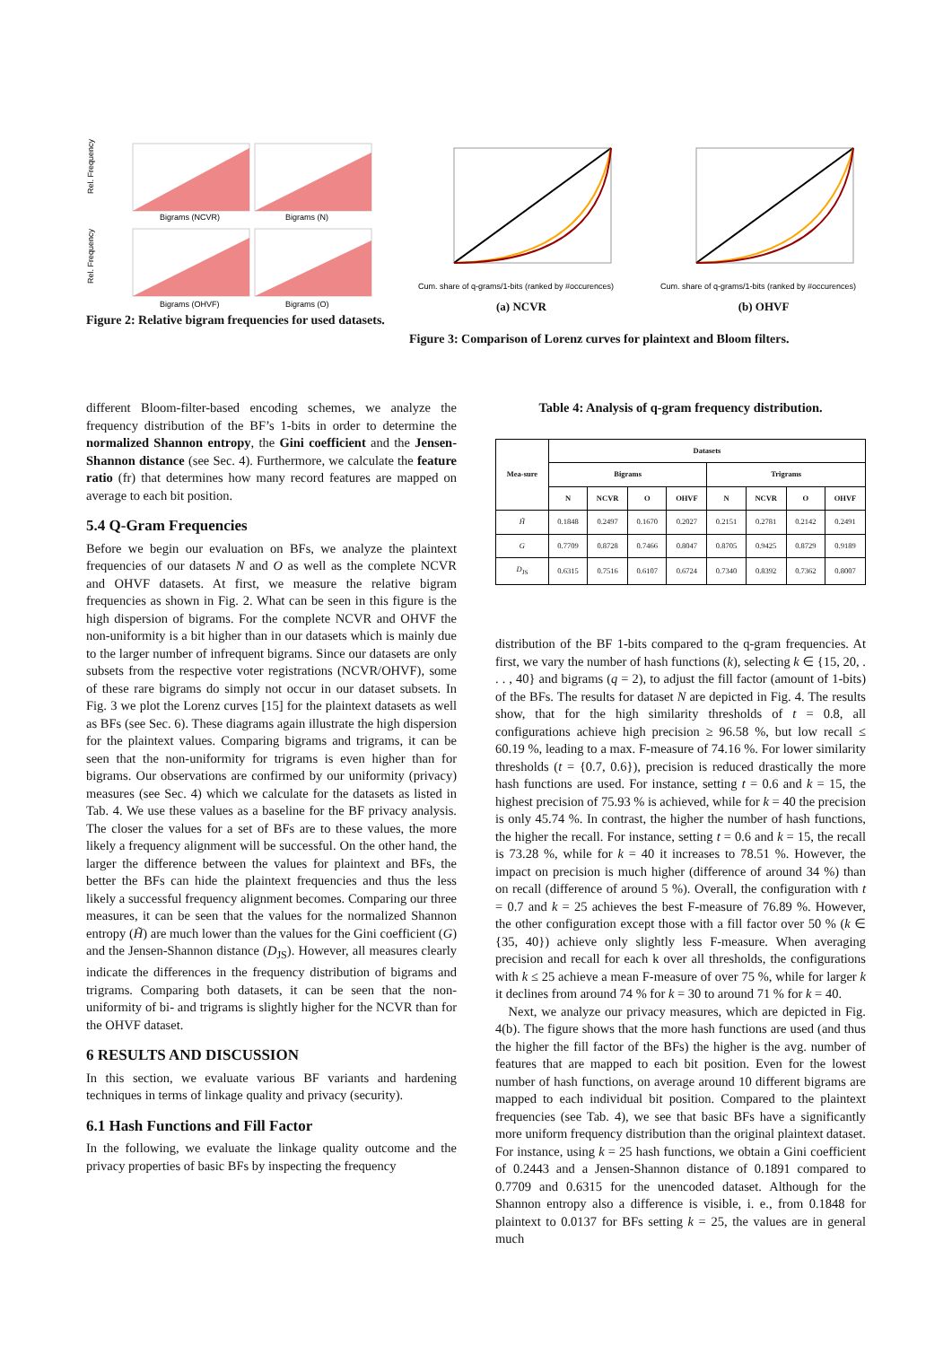Rel. Frequency
Rel. Frequency
Bigrams (NCVR)
Bigrams (N)
Bigrams (OHVF)
Bigrams (O)
Figure 2: Relative bigram frequencies for used datasets.
Cum. share of q-grams/1-bits (ranked by #occurences)
(a) NCVR
Cum. share of q-grams/1-bits (ranked by #occurences)
(b) OHVF
Figure 3: Comparison of Lorenz curves for plaintext and Bloom filters.
different Bloom-filter-based encoding schemes, we analyze the frequency distribution of the BF’s 1-bits in order to determine the normalized Shannon entropy, the Gini coefficient and the Jensen-Shannon distance (see Sec. 4). Furthermore, we calculate the feature ratio (fr) that determines how many record features are mapped on average to each bit position.
5.4 Q-Gram Frequencies
Before we begin our evaluation on BFs, we analyze the plaintext frequencies of our datasets N and O as well as the complete NCVR and OHVF datasets. At first, we measure the relative bigram frequencies as shown in Fig. 2. What can be seen in this figure is the high dispersion of bigrams. For the complete NCVR and OHVF the non-uniformity is a bit higher than in our datasets which is mainly due to the larger number of infrequent bigrams. Since our datasets are only subsets from the respective voter registrations (NCVR/OHVF), some of these rare bigrams do simply not occur in our dataset subsets. In Fig. 3 we plot the Lorenz curves [15] for the plaintext datasets as well as BFs (see Sec. 6). These diagrams again illustrate the high dispersion for the plaintext values. Comparing bigrams and trigrams, it can be seen that the non-uniformity for trigrams is even higher than for bigrams. Our observations are confirmed by our uniformity (privacy) measures (see Sec. 4) which we calculate for the datasets as listed in Tab. 4. We use these values as a baseline for the BF privacy analysis. The closer the values for a set of BFs are to these values, the more likely a frequency alignment will be successful. On the other hand, the larger the difference between the values for plaintext and BFs, the better the BFs can hide the plaintext frequencies and thus the less likely a successful frequency alignment becomes. Comparing our three measures, it can be seen that the values for the normalized Shannon entropy (H̃) are much lower than the values for the Gini coefficient (G) and the Jensen-Shannon distance (D<sub>JS</sub>). However, all measures clearly indicate the differences in the frequency distribution of bigrams and trigrams. Comparing both datasets, it can be seen that the non-uniformity of bi- and trigrams is slightly higher for the NCVR than for the OHVF dataset.
6 RESULTS AND DISCUSSION
In this section, we evaluate various BF variants and hardening techniques in terms of linkage quality and privacy (security).
6.1 Hash Functions and Fill Factor
In the following, we evaluate the linkage quality outcome and the privacy properties of basic BFs by inspecting the frequency
Table 4: Analysis of q-gram frequency distribution.
| Mea-sure | Datasets | | | | | | | |
| --- | --- | --- | --- | --- | --- | --- | --- | --- |
| | Bigrams | | | | Trigrams | | | |
| | N | NCVR | O | OHVF | N | NCVR | O | OHVF |
| H̃ | 0.1848 | 0.2497 | 0.1670 | 0.2027 | 0.2151 | 0.2781 | 0.2142 | 0.2491 |
| G | 0.7709 | 0.8728 | 0.7466 | 0.8047 | 0.8705 | 0.9425 | 0.8729 | 0.9189 |
| D<sub>JS</sub> | 0.6315 | 0.7516 | 0.6107 | 0.6724 | 0.7340 | 0.8392 | 0.7362 | 0.8007 |
distribution of the BF 1-bits compared to the q-gram frequencies. At first, we vary the number of hash functions (k), selecting k ∈ {15, 20, . . . , 40} and bigrams (q = 2), to adjust the fill factor (amount of 1-bits) of the BFs. The results for dataset N are depicted in Fig. 4. The results show, that for the high similarity thresholds of t = 0.8, all configurations achieve high precision ≥ 96.58 %, but low recall ≤ 60.19 %, leading to a max. F-measure of 74.16 %. For lower similarity thresholds (t = {0.7, 0.6}), precision is reduced drastically the more hash functions are used. For instance, setting t = 0.6 and k = 15, the highest precision of 75.93 % is achieved, while for k = 40 the precision is only 45.74 %. In contrast, the higher the number of hash functions, the higher the recall. For instance, setting t = 0.6 and k = 15, the recall is 73.28 %, while for k = 40 it increases to 78.51 %. However, the impact on precision is much higher (difference of around 34 %) than on recall (difference of around 5 %). Overall, the configuration with t = 0.7 and k = 25 achieves the best F-measure of 76.89 %. However, the other configuration except those with a fill factor over 50 % (k ∈ {35, 40}) achieve only slightly less F-measure. When averaging precision and recall for each k over all thresholds, the configurations with k ≤ 25 achieve a mean F-measure of over 75 %, while for larger k it declines from around 74 % for k = 30 to around 71 % for k = 40.
Next, we analyze our privacy measures, which are depicted in Fig. 4(b). The figure shows that the more hash functions are used (and thus the higher the fill factor of the BFs) the higher is the avg. number of features that are mapped to each bit position. Even for the lowest number of hash functions, on average around 10 different bigrams are mapped to each individual bit position. Compared to the plaintext frequencies (see Tab. 4), we see that basic BFs have a significantly more uniform frequency distribution than the original plaintext dataset. For instance, using k = 25 hash functions, we obtain a Gini coefficient of 0.2443 and a Jensen-Shannon distance of 0.1891 compared to 0.7709 and 0.6315 for the unencoded dataset. Although for the Shannon entropy also a difference is visible, i. e., from 0.1848 for plaintext to 0.0137 for BFs setting k = 25, the values are in general much